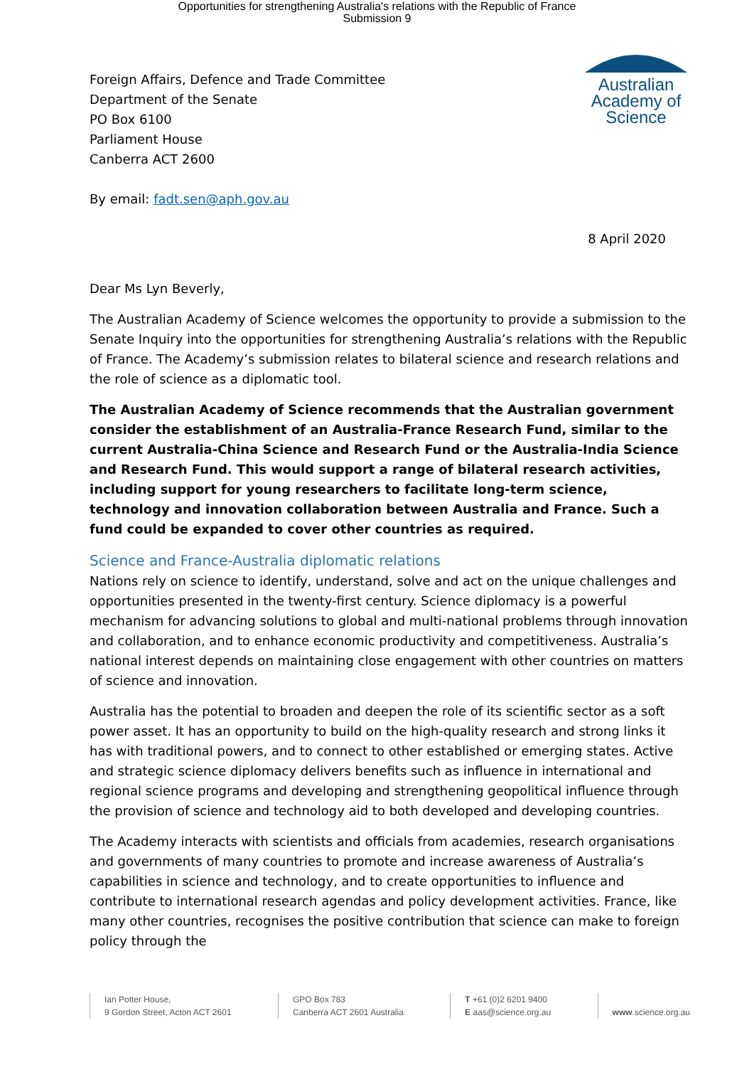Opportunities for strengthening Australia's relations with the Republic of France
Submission 9
Australian
Academy of
Science
Foreign Affairs, Defence and Trade Committee
Department of the Senate
PO Box 6100
Parliament House
Canberra ACT 2600
By email: fadt.sen@aph.gov.au
8 April 2020
Dear Ms Lyn Beverly,
The Australian Academy of Science welcomes the opportunity to provide a submission to the Senate Inquiry into the opportunities for strengthening Australia’s relations with the Republic of France. The Academy’s submission relates to bilateral science and research relations and the role of science as a diplomatic tool.
The Australian Academy of Science recommends that the Australian government consider the establishment of an Australia-France Research Fund, similar to the current Australia-China Science and Research Fund or the Australia-India Science and Research Fund. This would support a range of bilateral research activities, including support for young researchers to facilitate long-term science, technology and innovation collaboration between Australia and France. Such a fund could be expanded to cover other countries as required.
Science and France-Australia diplomatic relations
Nations rely on science to identify, understand, solve and act on the unique challenges and opportunities presented in the twenty-first century. Science diplomacy is a powerful mechanism for advancing solutions to global and multi-national problems through innovation and collaboration, and to enhance economic productivity and competitiveness. Australia’s national interest depends on maintaining close engagement with other countries on matters of science and innovation.
Australia has the potential to broaden and deepen the role of its scientific sector as a soft power asset. It has an opportunity to build on the high-quality research and strong links it has with traditional powers, and to connect to other established or emerging states. Active and strategic science diplomacy delivers benefits such as influence in international and regional science programs and developing and strengthening geopolitical influence through the provision of science and technology aid to both developed and developing countries.
The Academy interacts with scientists and officials from academies, research organisations and governments of many countries to promote and increase awareness of Australia’s capabilities in science and technology, and to create opportunities to influence and contribute to international research agendas and policy development activities. France, like many other countries, recognises the positive contribution that science can make to foreign policy through the
Ian Potter House,
9 Gordon Street, Acton ACT 2601
GPO Box 783
Canberra ACT 2601 Australia
T +61 (0)2 6201 9400
E aas@science.org.au
www.science.org.au